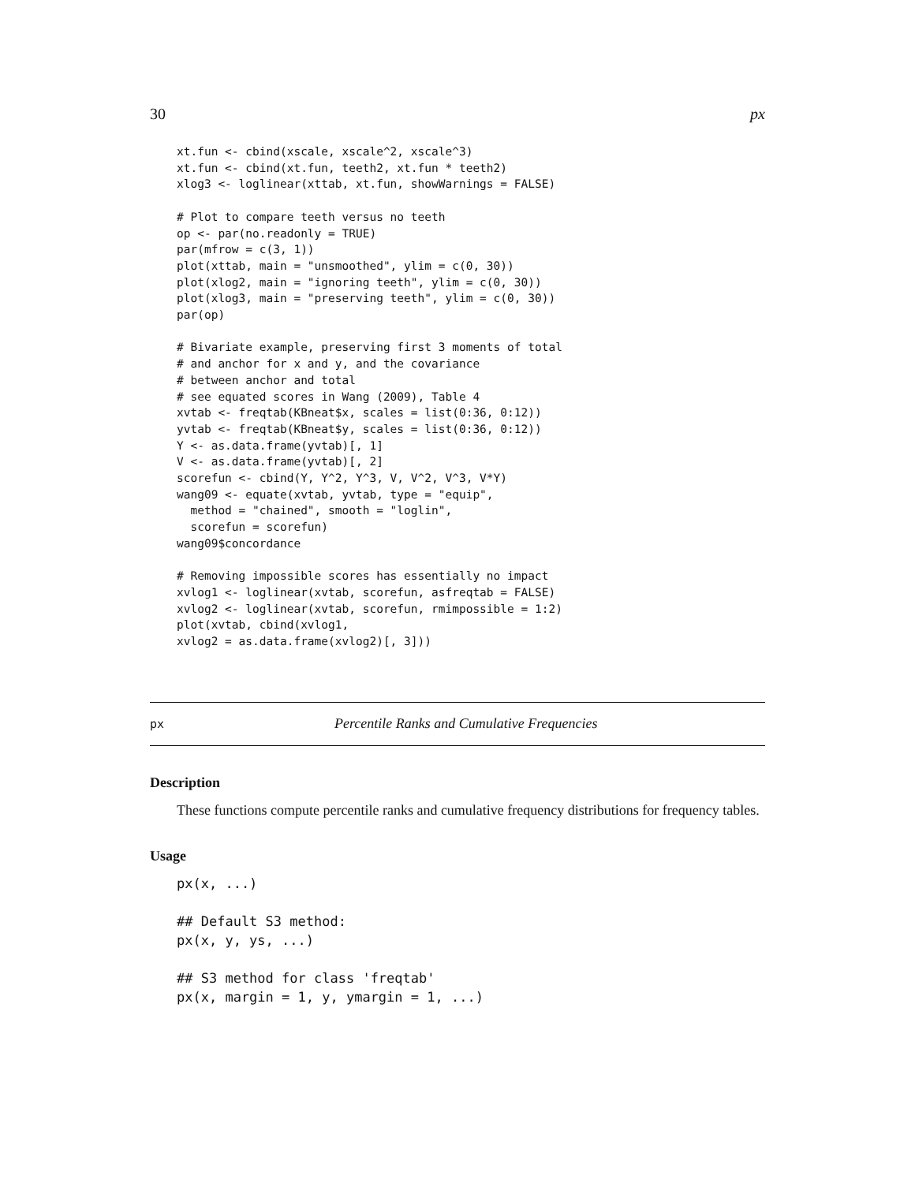30 px
xt.fun <- cbind(xscale, xscale^2, xscale^3)
xt.fun <- cbind(xt.fun, teeth2, xt.fun * teeth2)
xlog3 <- loglinear(xttab, xt.fun, showWarnings = FALSE)

# Plot to compare teeth versus no teeth
op <- par(no.readonly = TRUE)
par(mfrow = c(3, 1))
plot(xttab, main = "unsmoothed", ylim = c(0, 30))
plot(xlog2, main = "ignoring teeth", ylim = c(0, 30))
plot(xlog3, main = "preserving teeth", ylim = c(0, 30))
par(op)

# Bivariate example, preserving first 3 moments of total
# and anchor for x and y, and the covariance
# between anchor and total
# see equated scores in Wang (2009), Table 4
xvtab <- freqtab(KBneat$x, scales = list(0:36, 0:12))
yvtab <- freqtab(KBneat$y, scales = list(0:36, 0:12))
Y <- as.data.frame(yvtab)[, 1]
V <- as.data.frame(yvtab)[, 2]
scorefun <- cbind(Y, Y^2, Y^3, V, V^2, V^3, V*Y)
wang09 <- equate(xvtab, yvtab, type = "equip",
  method = "chained", smooth = "loglin",
  scorefun = scorefun)
wang09$concordance

# Removing impossible scores has essentially no impact
xvlog1 <- loglinear(xvtab, scorefun, asfreqtab = FALSE)
xvlog2 <- loglinear(xvtab, scorefun, rmimpossible = 1:2)
plot(xvtab, cbind(xvlog1,
xvlog2 = as.data.frame(xvlog2)[, 3]))
px Percentile Ranks and Cumulative Frequencies
Description
These functions compute percentile ranks and cumulative frequency distributions for frequency tables.
Usage
px(x, ...)

## Default S3 method:
px(x, y, ys, ...)

## S3 method for class 'freqtab'
px(x, margin = 1, y, ymargin = 1, ...)